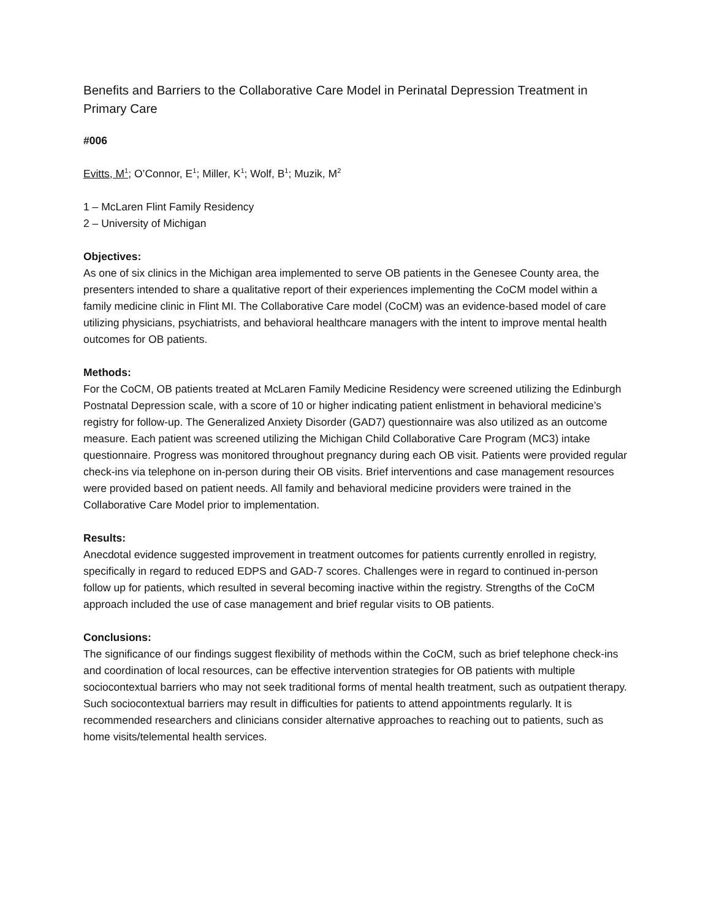Benefits and Barriers to the Collaborative Care Model in Perinatal Depression Treatment in Primary Care
#006
Evitts, M<sup>1</sup>; O’Connor, E<sup>1</sup>; Miller, K<sup>1</sup>; Wolf, B<sup>1</sup>; Muzik, M<sup>2</sup>
1 – McLaren Flint Family Residency
2 – University of Michigan
Objectives:
As one of six clinics in the Michigan area implemented to serve OB patients in the Genesee County area, the presenters intended to share a qualitative report of their experiences implementing the CoCM model within a family medicine clinic in Flint MI. The Collaborative Care model (CoCM) was an evidence-based model of care utilizing physicians, psychiatrists, and behavioral healthcare managers with the intent to improve mental health outcomes for OB patients.
Methods:
For the CoCM, OB patients treated at McLaren Family Medicine Residency were screened utilizing the Edinburgh Postnatal Depression scale, with a score of 10 or higher indicating patient enlistment in behavioral medicine’s registry for follow-up. The Generalized Anxiety Disorder (GAD7) questionnaire was also utilized as an outcome measure. Each patient was screened utilizing the Michigan Child Collaborative Care Program (MC3) intake questionnaire. Progress was monitored throughout pregnancy during each OB visit. Patients were provided regular check-ins via telephone on in-person during their OB visits. Brief interventions and case management resources were provided based on patient needs. All family and behavioral medicine providers were trained in the Collaborative Care Model prior to implementation.
Results:
Anecdotal evidence suggested improvement in treatment outcomes for patients currently enrolled in registry, specifically in regard to reduced EDPS and GAD-7 scores. Challenges were in regard to continued in-person follow up for patients, which resulted in several becoming inactive within the registry. Strengths of the CoCM approach included the use of case management and brief regular visits to OB patients.
Conclusions:
The significance of our findings suggest flexibility of methods within the CoCM, such as brief telephone check-ins and coordination of local resources, can be effective intervention strategies for OB patients with multiple sociocontextual barriers who may not seek traditional forms of mental health treatment, such as outpatient therapy. Such sociocontextual barriers may result in difficulties for patients to attend appointments regularly. It is recommended researchers and clinicians consider alternative approaches to reaching out to patients, such as home visits/telemental health services.